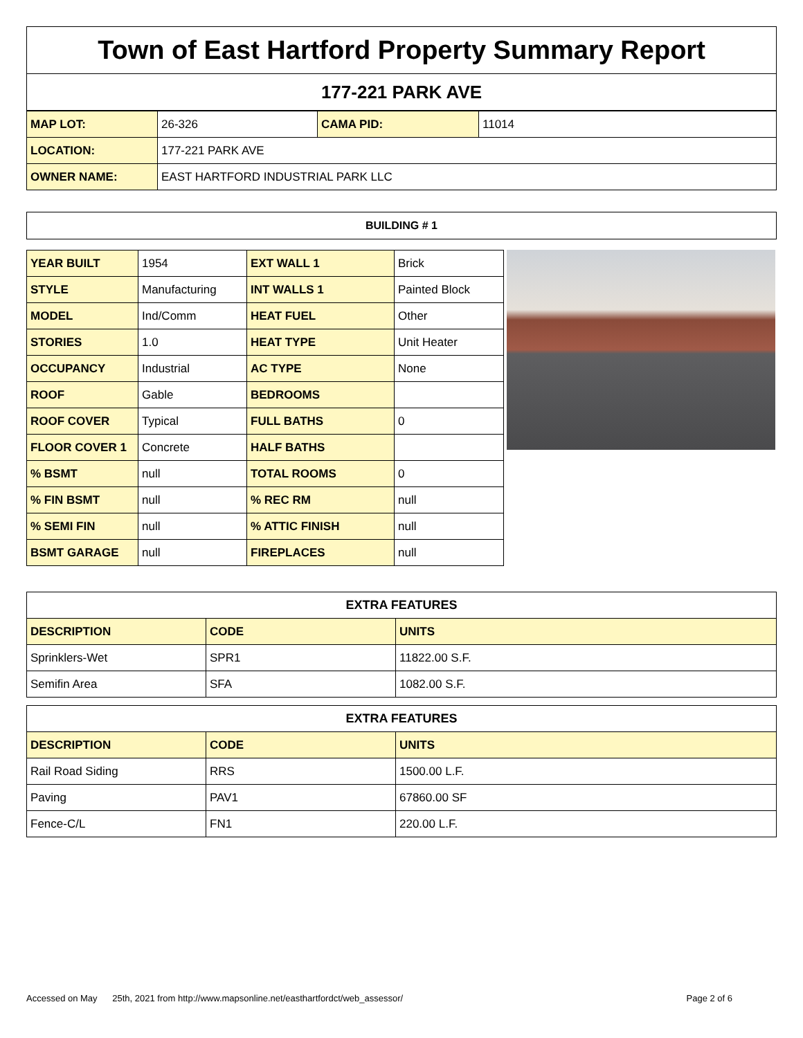Town of East Hartford Property Summary Report
177-221 PARK AVE
| MAP LOT: | 26-326 | CAMA PID: | 11014 |
| LOCATION: | 177-221 PARK AVE | | |
| OWNER NAME: | EAST HARTFORD INDUSTRIAL PARK LLC | | |
BUILDING # 1
| YEAR BUILT | 1954 | EXT WALL 1 | Brick |
| STYLE | Manufacturing | INT WALLS 1 | Painted Block |
| MODEL | Ind/Comm | HEAT FUEL | Other |
| STORIES | 1.0 | HEAT TYPE | Unit Heater |
| OCCUPANCY | Industrial | AC TYPE | None |
| ROOF | Gable | BEDROOMS | |
| ROOF COVER | Typical | FULL BATHS | 0 |
| FLOOR COVER 1 | Concrete | HALF BATHS | |
| % BSMT | null | TOTAL ROOMS | 0 |
| % FIN BSMT | null | % REC RM | null |
| % SEMI FIN | null | % ATTIC FINISH | null |
| BSMT GARAGE | null | FIREPLACES | null |
| EXTRA FEATURES | | |
| DESCRIPTION | CODE | UNITS |
| Sprinklers-Wet | SPR1 | 11822.00 S.F. |
| Semifin Area | SFA | 1082.00 S.F. |
| EXTRA FEATURES | | |
| DESCRIPTION | CODE | UNITS |
| Rail Road Siding | RRS | 1500.00 L.F. |
| Paving | PAV1 | 67860.00 SF |
| Fence-C/L | FN1 | 220.00 L.F. |
Accessed on May 25th, 2021 from http://www.mapsonline.net/easthartfordct/web_assessor/ Page 2 of 6